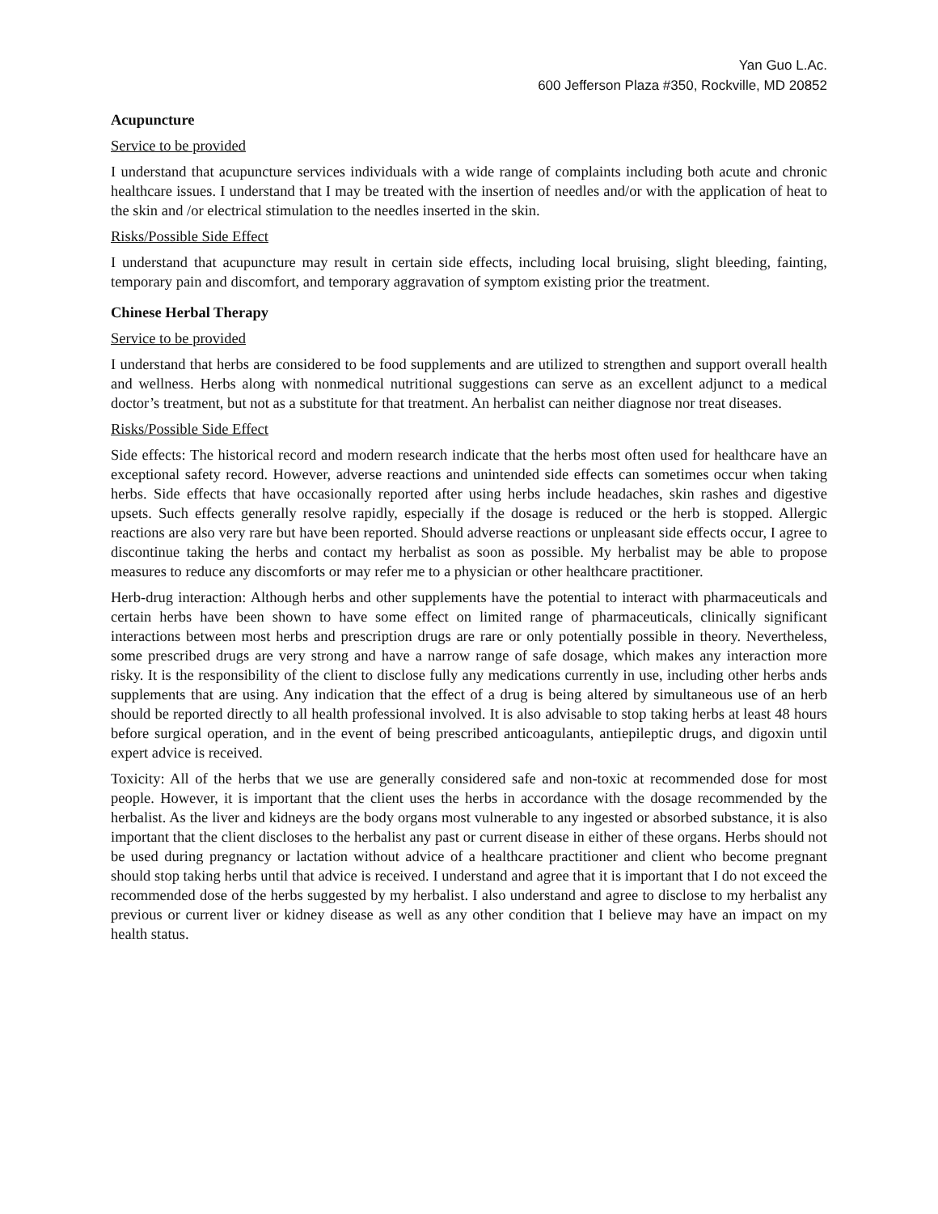Yan Guo L.Ac.
600 Jefferson Plaza #350, Rockville, MD 20852
Acupuncture
Service to be provided
I understand that acupuncture services individuals with a wide range of complaints including both acute and chronic healthcare issues. I understand that I may be treated with the insertion of needles and/or with the application of heat to the skin and /or electrical stimulation to the needles inserted in the skin.
Risks/Possible Side Effect
I understand that acupuncture may result in certain side effects, including local bruising, slight bleeding, fainting, temporary pain and discomfort, and temporary aggravation of symptom existing prior the treatment.
Chinese Herbal Therapy
Service to be provided
I understand that herbs are considered to be food supplements and are utilized to strengthen and support overall health and wellness. Herbs along with nonmedical nutritional suggestions can serve as an excellent adjunct to a medical doctor’s treatment, but not as a substitute for that treatment. An herbalist can neither diagnose nor treat diseases.
Risks/Possible Side Effect
Side effects: The historical record and modern research indicate that the herbs most often used for healthcare have an exceptional safety record. However, adverse reactions and unintended side effects can sometimes occur when taking herbs. Side effects that have occasionally reported after using herbs include headaches, skin rashes and digestive upsets. Such effects generally resolve rapidly, especially if the dosage is reduced or the herb is stopped. Allergic reactions are also very rare but have been reported. Should adverse reactions or unpleasant side effects occur, I agree to discontinue taking the herbs and contact my herbalist as soon as possible. My herbalist may be able to propose measures to reduce any discomforts or may refer me to a physician or other healthcare practitioner.
Herb-drug interaction: Although herbs and other supplements have the potential to interact with pharmaceuticals and certain herbs have been shown to have some effect on limited range of pharmaceuticals, clinically significant interactions between most herbs and prescription drugs are rare or only potentially possible in theory. Nevertheless, some prescribed drugs are very strong and have a narrow range of safe dosage, which makes any interaction more risky. It is the responsibility of the client to disclose fully any medications currently in use, including other herbs ands supplements that are using. Any indication that the effect of a drug is being altered by simultaneous use of an herb should be reported directly to all health professional involved. It is also advisable to stop taking herbs at least 48 hours before surgical operation, and in the event of being prescribed anticoagulants, antiepileptic drugs, and digoxin until expert advice is received.
Toxicity: All of the herbs that we use are generally considered safe and non-toxic at recommended dose for most people. However, it is important that the client uses the herbs in accordance with the dosage recommended by the herbalist. As the liver and kidneys are the body organs most vulnerable to any ingested or absorbed substance, it is also important that the client discloses to the herbalist any past or current disease in either of these organs. Herbs should not be used during pregnancy or lactation without advice of a healthcare practitioner and client who become pregnant should stop taking herbs until that advice is received. I understand and agree that it is important that I do not exceed the recommended dose of the herbs suggested by my herbalist. I also understand and agree to disclose to my herbalist any previous or current liver or kidney disease as well as any other condition that I believe may have an impact on my health status.